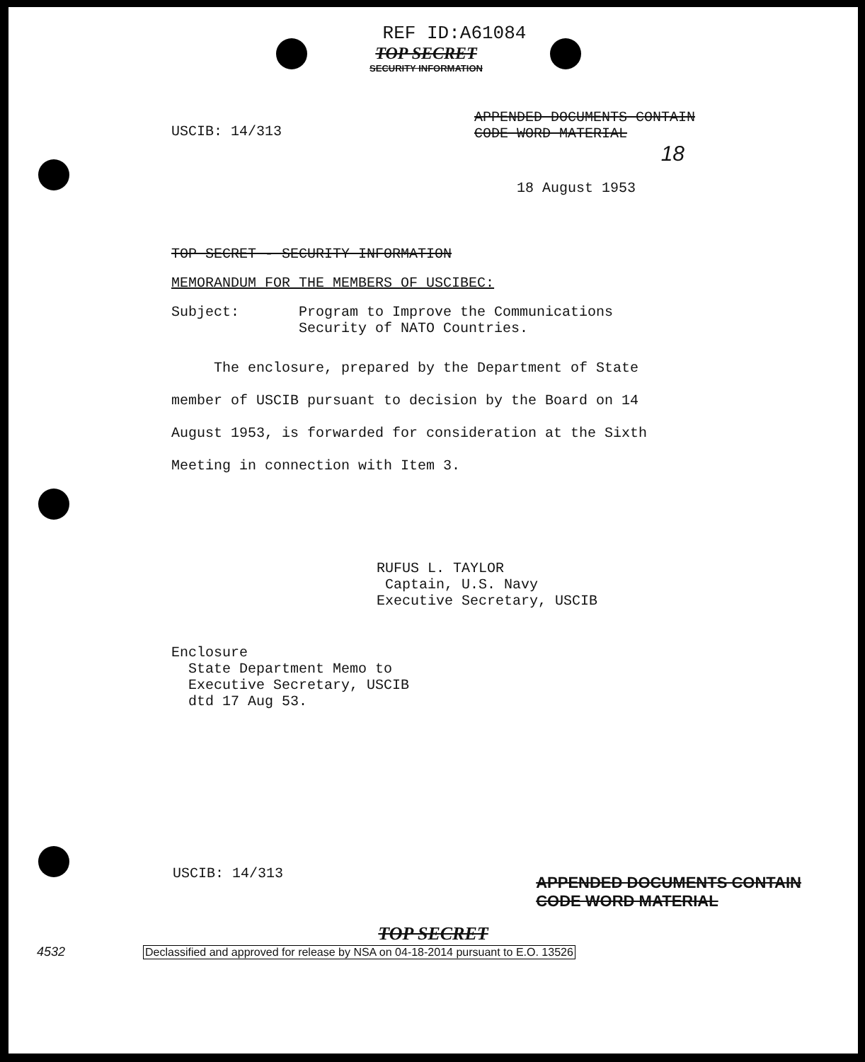REF ID:A61084
TOP SECRET
SECURITY INFORMATION
USCIB: 14/313
APPENDED DOCUMENTS CONTAIN
CODE WORD MATERIAL
18
18 August 1953
TOP SECRET - SECURITY INFORMATION
MEMORANDUM FOR THE MEMBERS OF USCIBEC:
Subject: Program to Improve the Communications
Security of NATO Countries.
The enclosure, prepared by the Department of State member of USCIB pursuant to decision by the Board on 14 August 1953, is forwarded for consideration at the Sixth Meeting in connection with Item 3.
RUFUS L. TAYLOR
Captain, U.S. Navy
Executive Secretary, USCIB
Enclosure
State Department Memo to
Executive Secretary, USCIB
dtd 17 Aug 53.
USCIB: 14/313
APPENDED DOCUMENTS CONTAIN
CODE WORD MATERIAL
TOP SECRET
4532
Declassified and approved for release by NSA on 04-18-2014 pursuant to E.O. 13526